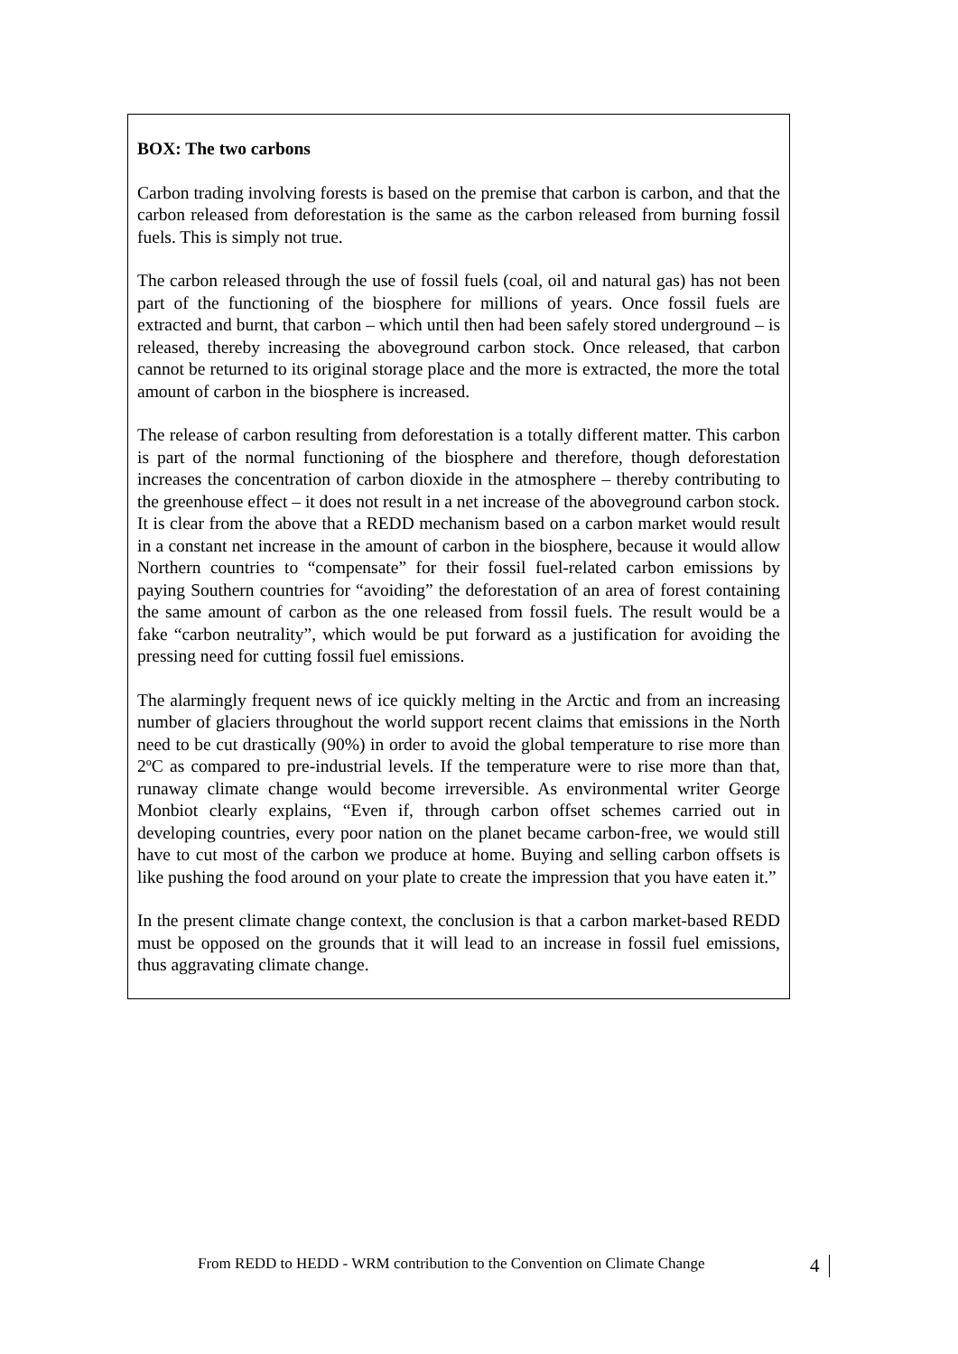BOX: The two carbons
Carbon trading involving forests is based on the premise that carbon is carbon, and that the carbon released from deforestation is the same as the carbon released from burning fossil fuels. This is simply not true.
The carbon released through the use of fossil fuels (coal, oil and natural gas) has not been part of the functioning of the biosphere for millions of years. Once fossil fuels are extracted and burnt, that carbon – which until then had been safely stored underground – is released, thereby increasing the aboveground carbon stock. Once released, that carbon cannot be returned to its original storage place and the more is extracted, the more the total amount of carbon in the biosphere is increased.
The release of carbon resulting from deforestation is a totally different matter. This carbon is part of the normal functioning of the biosphere and therefore, though deforestation increases the concentration of carbon dioxide in the atmosphere – thereby contributing to the greenhouse effect – it does not result in a net increase of the aboveground carbon stock.
It is clear from the above that a REDD mechanism based on a carbon market would result in a constant net increase in the amount of carbon in the biosphere, because it would allow Northern countries to “compensate” for their fossil fuel-related carbon emissions by paying Southern countries for “avoiding” the deforestation of an area of forest containing the same amount of carbon as the one released from fossil fuels. The result would be a fake “carbon neutrality”, which would be put forward as a justification for avoiding the pressing need for cutting fossil fuel emissions.
The alarmingly frequent news of ice quickly melting in the Arctic and from an increasing number of glaciers throughout the world support recent claims that emissions in the North need to be cut drastically (90%) in order to avoid the global temperature to rise more than 2ºC as compared to pre-industrial levels. If the temperature were to rise more than that, runaway climate change would become irreversible. As environmental writer George Monbiot clearly explains, “Even if, through carbon offset schemes carried out in developing countries, every poor nation on the planet became carbon-free, we would still have to cut most of the carbon we produce at home. Buying and selling carbon offsets is like pushing the food around on your plate to create the impression that you have eaten it.”
In the present climate change context, the conclusion is that a carbon market-based REDD must be opposed on the grounds that it will lead to an increase in fossil fuel emissions, thus aggravating climate change.
From REDD to HEDD - WRM contribution to the Convention on Climate Change
4